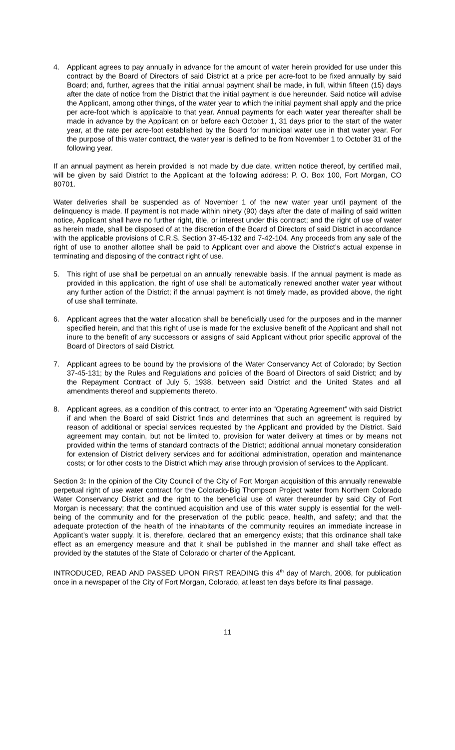4. Applicant agrees to pay annually in advance for the amount of water herein provided for use under this contract by the Board of Directors of said District at a price per acre-foot to be fixed annually by said Board; and, further, agrees that the initial annual payment shall be made, in full, within fifteen (15) days after the date of notice from the District that the initial payment is due hereunder. Said notice will advise the Applicant, among other things, of the water year to which the initial payment shall apply and the price per acre-foot which is applicable to that year. Annual payments for each water year thereafter shall be made in advance by the Applicant on or before each October 1, 31 days prior to the start of the water year, at the rate per acre-foot established by the Board for municipal water use in that water year. For the purpose of this water contract, the water year is defined to be from November 1 to October 31 of the following year.
If an annual payment as herein provided is not made by due date, written notice thereof, by certified mail, will be given by said District to the Applicant at the following address: P. O. Box 100, Fort Morgan, CO 80701.
Water deliveries shall be suspended as of November 1 of the new water year until payment of the delinquency is made. If payment is not made within ninety (90) days after the date of mailing of said written notice, Applicant shall have no further right, title, or interest under this contract; and the right of use of water as herein made, shall be disposed of at the discretion of the Board of Directors of said District in accordance with the applicable provisions of C.R.S. Section 37-45-132 and 7-42-104. Any proceeds from any sale of the right of use to another allottee shall be paid to Applicant over and above the District’s actual expense in terminating and disposing of the contract right of use.
5. This right of use shall be perpetual on an annually renewable basis. If the annual payment is made as provided in this application, the right of use shall be automatically renewed another water year without any further action of the District; if the annual payment is not timely made, as provided above, the right of use shall terminate.
6. Applicant agrees that the water allocation shall be beneficially used for the purposes and in the manner specified herein, and that this right of use is made for the exclusive benefit of the Applicant and shall not inure to the benefit of any successors or assigns of said Applicant without prior specific approval of the Board of Directors of said District.
7. Applicant agrees to be bound by the provisions of the Water Conservancy Act of Colorado; by Section 37-45-131; by the Rules and Regulations and policies of the Board of Directors of said District; and by the Repayment Contract of July 5, 1938, between said District and the United States and all amendments thereof and supplements thereto.
8. Applicant agrees, as a condition of this contract, to enter into an “Operating Agreement” with said District if and when the Board of said District finds and determines that such an agreement is required by reason of additional or special services requested by the Applicant and provided by the District. Said agreement may contain, but not be limited to, provision for water delivery at times or by means not provided within the terms of standard contracts of the District; additional annual monetary consideration for extension of District delivery services and for additional administration, operation and maintenance costs; or for other costs to the District which may arise through provision of services to the Applicant.
Section 3: In the opinion of the City Council of the City of Fort Morgan acquisition of this annually renewable perpetual right of use water contract for the Colorado-Big Thompson Project water from Northern Colorado Water Conservancy District and the right to the beneficial use of water thereunder by said City of Fort Morgan is necessary; that the continued acquisition and use of this water supply is essential for the well-being of the community and for the preservation of the public peace, health, and safety; and that the adequate protection of the health of the inhabitants of the community requires an immediate increase in Applicant’s water supply. It is, therefore, declared that an emergency exists; that this ordinance shall take effect as an emergency measure and that it shall be published in the manner and shall take effect as provided by the statutes of the State of Colorado or charter of the Applicant.
INTRODUCED, READ AND PASSED UPON FIRST READING this 4<sup>th</sup> day of March, 2008, for publication once in a newspaper of the City of Fort Morgan, Colorado, at least ten days before its final passage.
11